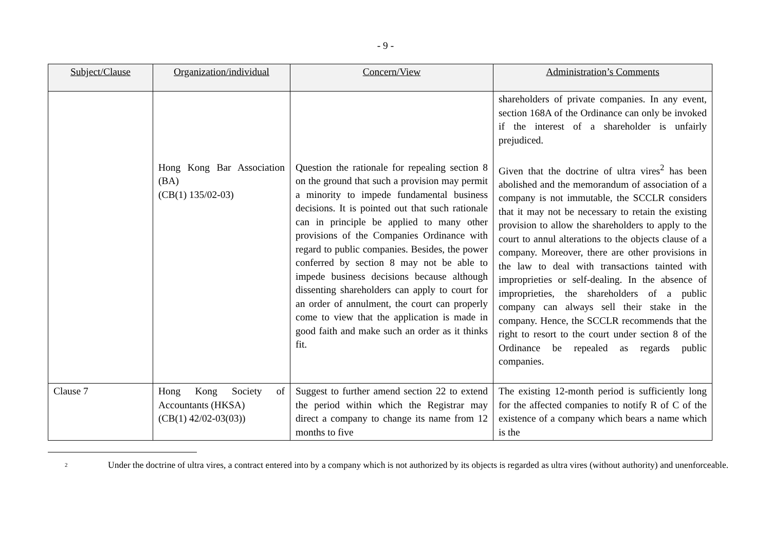- 9 -
| Subject/Clause | Organization/individual | Concern/View | Administration’s Comments |
| --- | --- | --- | --- |
| | Hong Kong Bar Association (BA) (CB(1) 135/02-03) | Question the rationale for repealing section 8 on the ground that such a provision may permit a minority to impede fundamental business decisions. It is pointed out that such rationale can in principle be applied to many other provisions of the Companies Ordinance with regard to public companies. Besides, the power conferred by section 8 may not be able to impede business decisions because although dissenting shareholders can apply to court for an order of annulment, the court can properly come to view that the application is made in good faith and make such an order as it thinks fit. | shareholders of private companies. In any event, section 168A of the Ordinance can only be invoked if the interest of a shareholder is unfairly prejudiced. Given that the doctrine of ultra vires<sup>2</sup> has been abolished and the memorandum of association of a company is not immutable, the SCCLR considers that it may not be necessary to retain the existing provision to allow the shareholders to apply to the court to annul alterations to the objects clause of a company. Moreover, there are other provisions in the law to deal with transactions tainted with improprieties or self-dealing. In the absence of improprieties, the shareholders of a public company can always sell their stake in the company. Hence, the SCCLR recommends that the right to resort to the court under section 8 of the Ordinance be repealed as regards public companies. |
| Clause 7 | Hong Kong Society of Accountants (HKSA) (CB(1) 42/02-03(03)) | Suggest to further amend section 22 to extend the period within which the Registrar may direct a company to change its name from 12 months to five | The existing 12-month period is sufficiently long for the affected companies to notify R of C of the existence of a company which bears a name which is the |
<sup>2</sup>
Under the doctrine of ultra vires, a contract entered into by a company which is not authorized by its objects is regarded as ultra vires (without authority) and unenforceable.